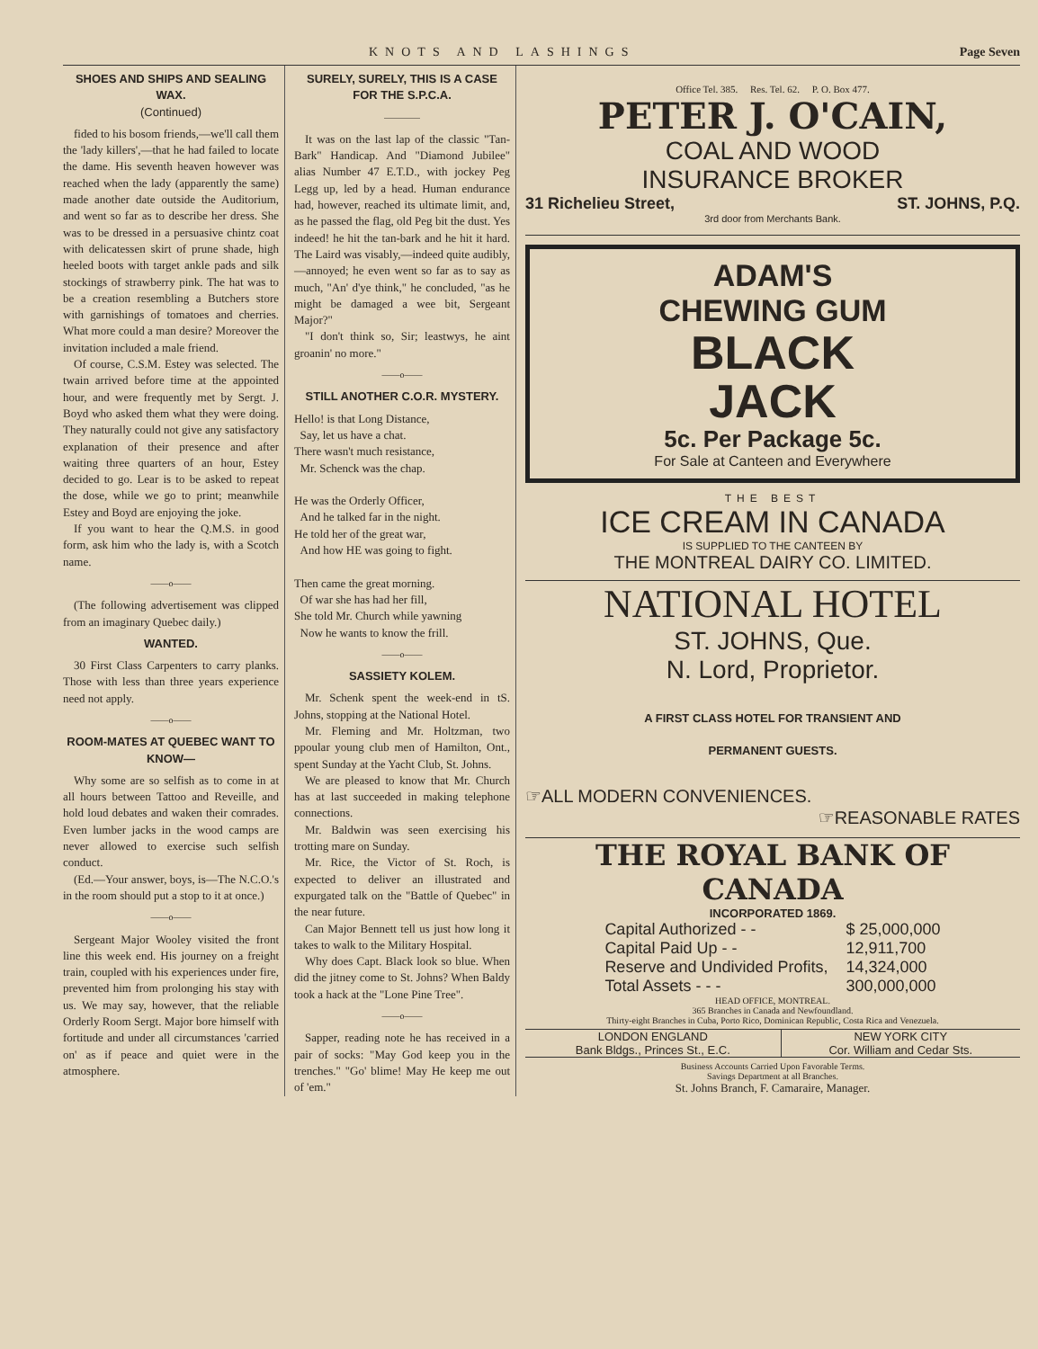KNOTS AND LASHINGS Page Seven
SHOES AND SHIPS AND SEALING WAX.
(Continued)
fided to his bosom friends,—we'll call them the 'lady killers',—that he had failed to locate the dame. His seventh heaven however was reached when the lady (apparently the same) made another date outside the Auditorium, and went so far as to describe her dress. She was to be dressed in a persuasive chintz coat with delicatessen skirt of prune shade, high heeled boots with target ankle pads and silk stockings of strawberry pink. The hat was to be a creation resembling a Butchers store with garnishings of tomatoes and cherries. What more could a man desire? Moreover the invitation included a male friend.
Of course, C.S.M. Estey was selected. The twain arrived before time at the appointed hour, and were frequently met by Sergt. J. Boyd who asked them what they were doing. They naturally could not give any satisfactory explanation of their presence and after waiting three quarters of an hour, Estey decided to go. Lear is to be asked to repeat the dose, while we go to print; meanwhile Estey and Boyd are enjoying the joke.
If you want to hear the Q.M.S. in good form, ask him who the lady is, with a Scotch name.
——o——
(The following advertisement was clipped from an imaginary Quebec daily.)
WANTED.
30 First Class Carpenters to carry planks. Those with less than three years experience need not apply.
——o——
ROOM-MATES AT QUEBEC WANT TO KNOW—
Why some are so selfish as to come in at all hours between Tattoo and Reveille, and hold loud debates and waken their comrades. Even lumber jacks in the wood camps are never allowed to exercise such selfish conduct.
(Ed.—Your answer, boys, is—The N.C.O.'s in the room should put a stop to it at once.)
——o——
Sergeant Major Wooley visited the front line this week end. His journey on a freight train, coupled with his experiences under fire, prevented him from prolonging his stay with us. We may say, however, that the reliable Orderly Room Sergt. Major bore himself with fortitude and under all circumstances 'carried on' as if peace and quiet were in the atmosphere.
SURELY, SURELY, THIS IS A CASE FOR THE S.P.C.A.
————
It was on the last lap of the classic "Tan-Bark" Handicap. And "Diamond Jubilee" alias Number 47 E.T.D., with jockey Peg Legg up, led by a head. Human endurance had, however, reached its ultimate limit, and, as he passed the flag, old Peg bit the dust. Yes indeed! he hit the tan-bark and he hit it hard. The Laird was visably,—indeed quite audibly,—annoyed; he even went so far as to say as much, "An' d'ye think," he concluded, "as he might be damaged a wee bit, Sergeant Major?"
"I don't think so, Sir; leastwys, he aint groanin' no more."
——o——
STILL ANOTHER C.O.R. MYSTERY.
Hello! is that Long Distance,
Say, let us have a chat.
There wasn't much resistance,
Mr. Schenck was the chap.
He was the Orderly Officer,
And he talked far in the night.
He told her of the great war,
And how HE was going to fight.
Then came the great morning.
Of war she has had her fill,
She told Mr. Church while yawning
Now he wants to know the frill.
——o——
SASSIETY KOLEM.
Mr. Schenk spent the week-end in tS. Johns, stopping at the National Hotel.
Mr. Fleming and Mr. Holtzman, two ppoular young club men of Hamilton, Ont., spent Sunday at the Yacht Club, St. Johns.
We are pleased to know that Mr. Church has at last succeeded in making telephone connections.
Mr. Baldwin was seen exercising his trotting mare on Sunday.
Mr. Rice, the Victor of St. Roch, is expected to deliver an illustrated and expurgated talk on the "Battle of Quebec" in the near future.
Can Major Bennett tell us just how long it takes to walk to the Military Hospital.
Why does Capt. Black look so blue. When did the jitney come to St. Johns? When Baldy took a hack at the "Lone Pine Tree".
——o——
Sapper, reading note he has received in a pair of socks: "May God keep you in the trenches." "Go' blime! May He keep me out of 'em."
Office Tel. 385. Res. Tel. 62. P. O. Box 477.
PETER J. O'CAIN,
COAL AND WOOD
INSURANCE BROKER
31 Richelieu Street, ST. JOHNS, P.Q.
3rd door from Merchants Bank.
ADAM'S
CHEWING GUM
BLACK
JACK
5c. Per Package 5c.
For Sale at Canteen and Everywhere
THE BEST
ICE CREAM IN CANADA
IS SUPPLIED TO THE CANTEEN BY
THE MONTREAL DAIRY CO. LIMITED.
NATIONAL HOTEL
ST. JOHNS, Que.
N. Lord, Proprietor.
A FIRST CLASS HOTEL FOR TRANSIENT AND
PERMANENT GUESTS.
☞ALL MODERN CONVENIENCES.
☞REASONABLE RATES
THE ROYAL BANK OF CANADA
INCORPORATED 1869.
| Capital Authorized - - | $ 25,000,000 |
| Capital Paid Up - - | 12,911,700 |
| Reserve and Undivided Profits, | 14,324,000 |
| Total Assets - - - | 300,000,000 |
HEAD OFFICE, MONTREAL.
365 Branches in Canada and Newfoundland.
Thirty-eight Branches in Cuba, Porto Rico, Dominican Republic, Costa Rica and Venezuela.
| LONDON ENGLAND Bank Bldgs., Princes St., E.C. | NEW YORK CITY Cor. William and Cedar Sts. |
Business Accounts Carried Upon Favorable Terms.
Savings Department at all Branches.
St. Johns Branch, F. Camaraire, Manager.